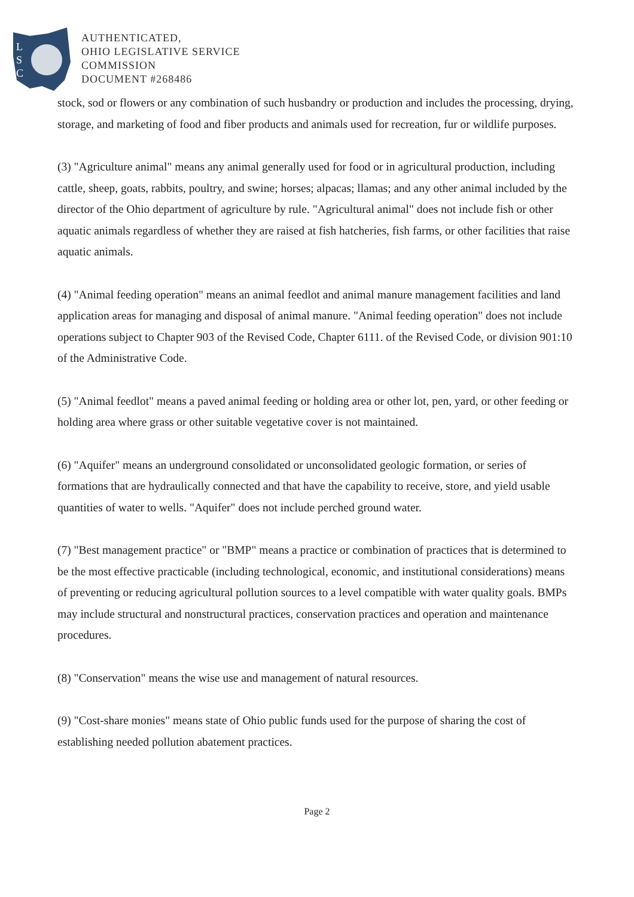L
S
C
AUTHENTICATED,
OHIO LEGISLATIVE SERVICE
COMMISSION
DOCUMENT #268486
stock, sod or flowers or any combination of such husbandry or production and includes the processing, drying, storage, and marketing of food and fiber products and animals used for recreation, fur or wildlife purposes.
(3) "Agriculture animal" means any animal generally used for food or in agricultural production, including cattle, sheep, goats, rabbits, poultry, and swine; horses; alpacas; llamas; and any other animal included by the director of the Ohio department of agriculture by rule. "Agricultural animal" does not include fish or other aquatic animals regardless of whether they are raised at fish hatcheries, fish farms, or other facilities that raise aquatic animals.
(4) "Animal feeding operation" means an animal feedlot and animal manure management facilities and land application areas for managing and disposal of animal manure. "Animal feeding operation" does not include operations subject to Chapter 903 of the Revised Code, Chapter 6111. of the Revised Code, or division 901:10 of the Administrative Code.
(5) "Animal feedlot" means a paved animal feeding or holding area or other lot, pen, yard, or other feeding or holding area where grass or other suitable vegetative cover is not maintained.
(6) "Aquifer" means an underground consolidated or unconsolidated geologic formation, or series of formations that are hydraulically connected and that have the capability to receive, store, and yield usable quantities of water to wells. "Aquifer" does not include perched ground water.
(7) "Best management practice" or "BMP" means a practice or combination of practices that is determined to be the most effective practicable (including technological, economic, and institutional considerations) means of preventing or reducing agricultural pollution sources to a level compatible with water quality goals. BMPs may include structural and nonstructural practices, conservation practices and operation and maintenance procedures.
(8) "Conservation" means the wise use and management of natural resources.
(9) "Cost-share monies" means state of Ohio public funds used for the purpose of sharing the cost of establishing needed pollution abatement practices.
Page 2